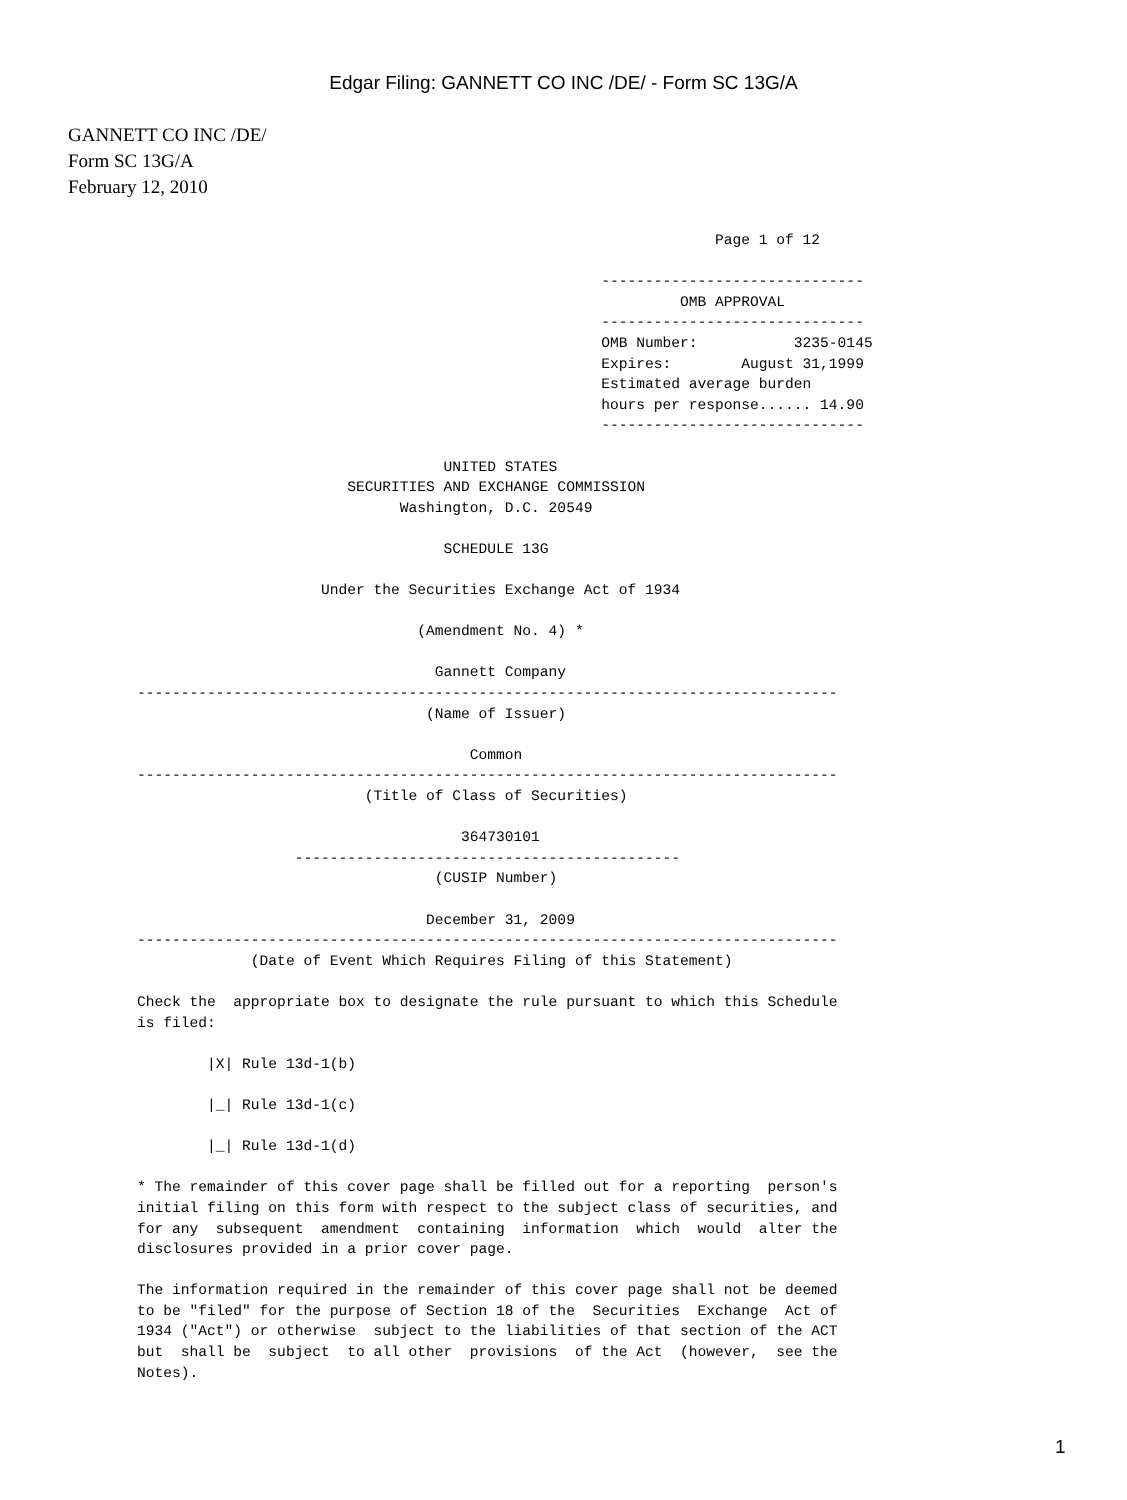Edgar Filing: GANNETT CO INC /DE/ - Form SC 13G/A
GANNETT CO INC /DE/
Form SC 13G/A
February 12, 2010
                                                                  Page 1 of 12

                                                     ------------------------------
                                                              OMB APPROVAL
                                                     ------------------------------
                                                     OMB Number:           3235-0145
                                                     Expires:        August 31,1999
                                                     Estimated average burden
                                                     hours per response...... 14.90
                                                     ------------------------------

                                   UNITED STATES
                        SECURITIES AND EXCHANGE COMMISSION
                              Washington, D.C. 20549

                                   SCHEDULE 13G

                     Under the Securities Exchange Act of 1934

                                (Amendment No. 4) *

                                  Gannett Company
--------------------------------------------------------------------------------
                                 (Name of Issuer)

                                      Common
--------------------------------------------------------------------------------
                          (Title of Class of Securities)

                                     364730101
                  --------------------------------------------
                                  (CUSIP Number)

                                 December 31, 2009
--------------------------------------------------------------------------------
             (Date of Event Which Requires Filing of this Statement)

Check the  appropriate box to designate the rule pursuant to which this Schedule
is filed:

        |X| Rule 13d-1(b)

        |_| Rule 13d-1(c)

        |_| Rule 13d-1(d)

* The remainder of this cover page shall be filled out for a reporting  person's
initial filing on this form with respect to the subject class of securities, and
for any  subsequent  amendment  containing  information  which  would  alter the
disclosures provided in a prior cover page.

The information required in the remainder of this cover page shall not be deemed
to be "filed" for the purpose of Section 18 of the  Securities  Exchange  Act of
1934 ("Act") or otherwise  subject to the liabilities of that section of the ACT
but  shall be  subject  to all other  provisions  of the Act  (however,  see the
Notes).
1